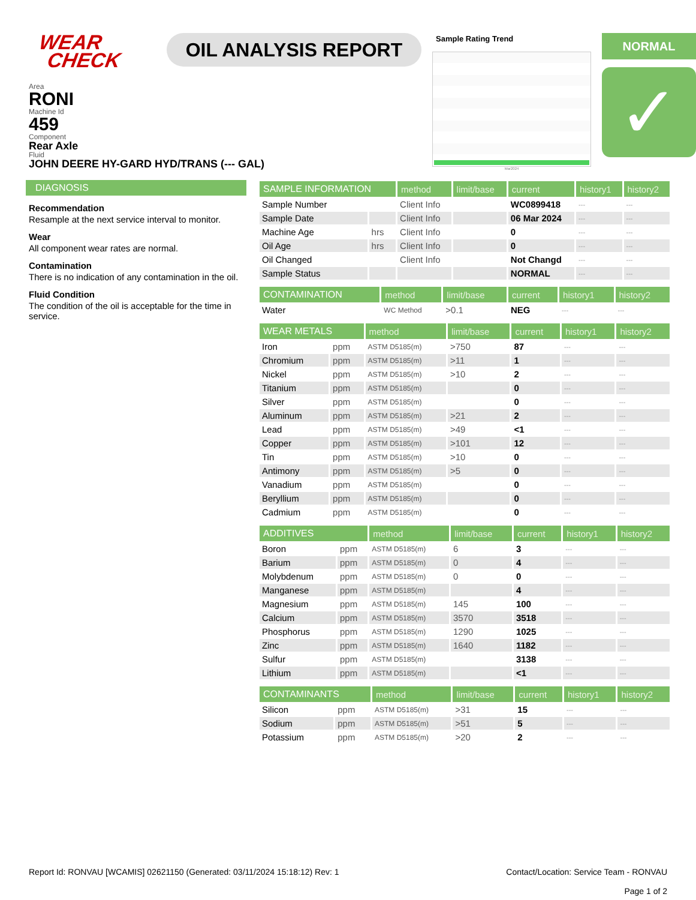WEAR
CHECK
OIL ANALYSIS REPORT
Sample Rating Trend
Mar2024
NORMAL
✓
Area
RONI
Machine Id
459
Component
Rear Axle
Fluid
JOHN DEERE HY-GARD HYD/TRANS (--- GAL)
DIAGNOSIS
Recommendation
Resample at the next service interval to monitor.
Wear
All component wear rates are normal.
Contamination
There is no indication of any contamination in the oil.
Fluid Condition
The condition of the oil is acceptable for the time in service.
| SAMPLE INFORMATION | | method | limit/base | current | history1 | history2 |
| --- | --- | --- | --- | --- | --- | --- |
| Sample Number | | Client Info | | WC0899418 | --- | --- |
| Sample Date | | Client Info | | 06 Mar 2024 | --- | --- |
| Machine Age | hrs | Client Info | | 0 | --- | --- |
| Oil Age | hrs | Client Info | | 0 | --- | --- |
| Oil Changed | | Client Info | | Not Changd | --- | --- |
| Sample Status | | | | NORMAL | --- | --- |
| CONTAMINATION | | method | limit/base | current | history1 | history2 |
| --- | --- | --- | --- | --- | --- | --- |
| Water | | WC Method | >0.1 | NEG | --- | --- |
| WEAR METALS | | method | limit/base | current | history1 | history2 |
| --- | --- | --- | --- | --- | --- | --- |
| Iron | ppm | ASTM D5185(m) | >750 | 87 | --- | --- |
| Chromium | ppm | ASTM D5185(m) | >11 | 1 | --- | --- |
| Nickel | ppm | ASTM D5185(m) | >10 | 2 | --- | --- |
| Titanium | ppm | ASTM D5185(m) | | 0 | --- | --- |
| Silver | ppm | ASTM D5185(m) | | 0 | --- | --- |
| Aluminum | ppm | ASTM D5185(m) | >21 | 2 | --- | --- |
| Lead | ppm | ASTM D5185(m) | >49 | <1 | --- | --- |
| Copper | ppm | ASTM D5185(m) | >101 | 12 | --- | --- |
| Tin | ppm | ASTM D5185(m) | >10 | 0 | --- | --- |
| Antimony | ppm | ASTM D5185(m) | >5 | 0 | --- | --- |
| Vanadium | ppm | ASTM D5185(m) | | 0 | --- | --- |
| Beryllium | ppm | ASTM D5185(m) | | 0 | --- | --- |
| Cadmium | ppm | ASTM D5185(m) | | 0 | --- | --- |
| ADDITIVES | | method | limit/base | current | history1 | history2 |
| --- | --- | --- | --- | --- | --- | --- |
| Boron | ppm | ASTM D5185(m) | 6 | 3 | --- | --- |
| Barium | ppm | ASTM D5185(m) | 0 | 4 | --- | --- |
| Molybdenum | ppm | ASTM D5185(m) | 0 | 0 | --- | --- |
| Manganese | ppm | ASTM D5185(m) | | 4 | --- | --- |
| Magnesium | ppm | ASTM D5185(m) | 145 | 100 | --- | --- |
| Calcium | ppm | ASTM D5185(m) | 3570 | 3518 | --- | --- |
| Phosphorus | ppm | ASTM D5185(m) | 1290 | 1025 | --- | --- |
| Zinc | ppm | ASTM D5185(m) | 1640 | 1182 | --- | --- |
| Sulfur | ppm | ASTM D5185(m) | | 3138 | --- | --- |
| Lithium | ppm | ASTM D5185(m) | | <1 | --- | --- |
| CONTAMINANTS | | method | limit/base | current | history1 | history2 |
| --- | --- | --- | --- | --- | --- | --- |
| Silicon | ppm | ASTM D5185(m) | >31 | 15 | --- | --- |
| Sodium | ppm | ASTM D5185(m) | >51 | 5 | --- | --- |
| Potassium | ppm | ASTM D5185(m) | >20 | 2 | --- | --- |
Report Id: RONVAU [WCAMIS] 02621150 (Generated: 03/11/2024 15:18:12) Rev: 1
Contact/Location: Service Team - RONVAU
Page 1 of 2